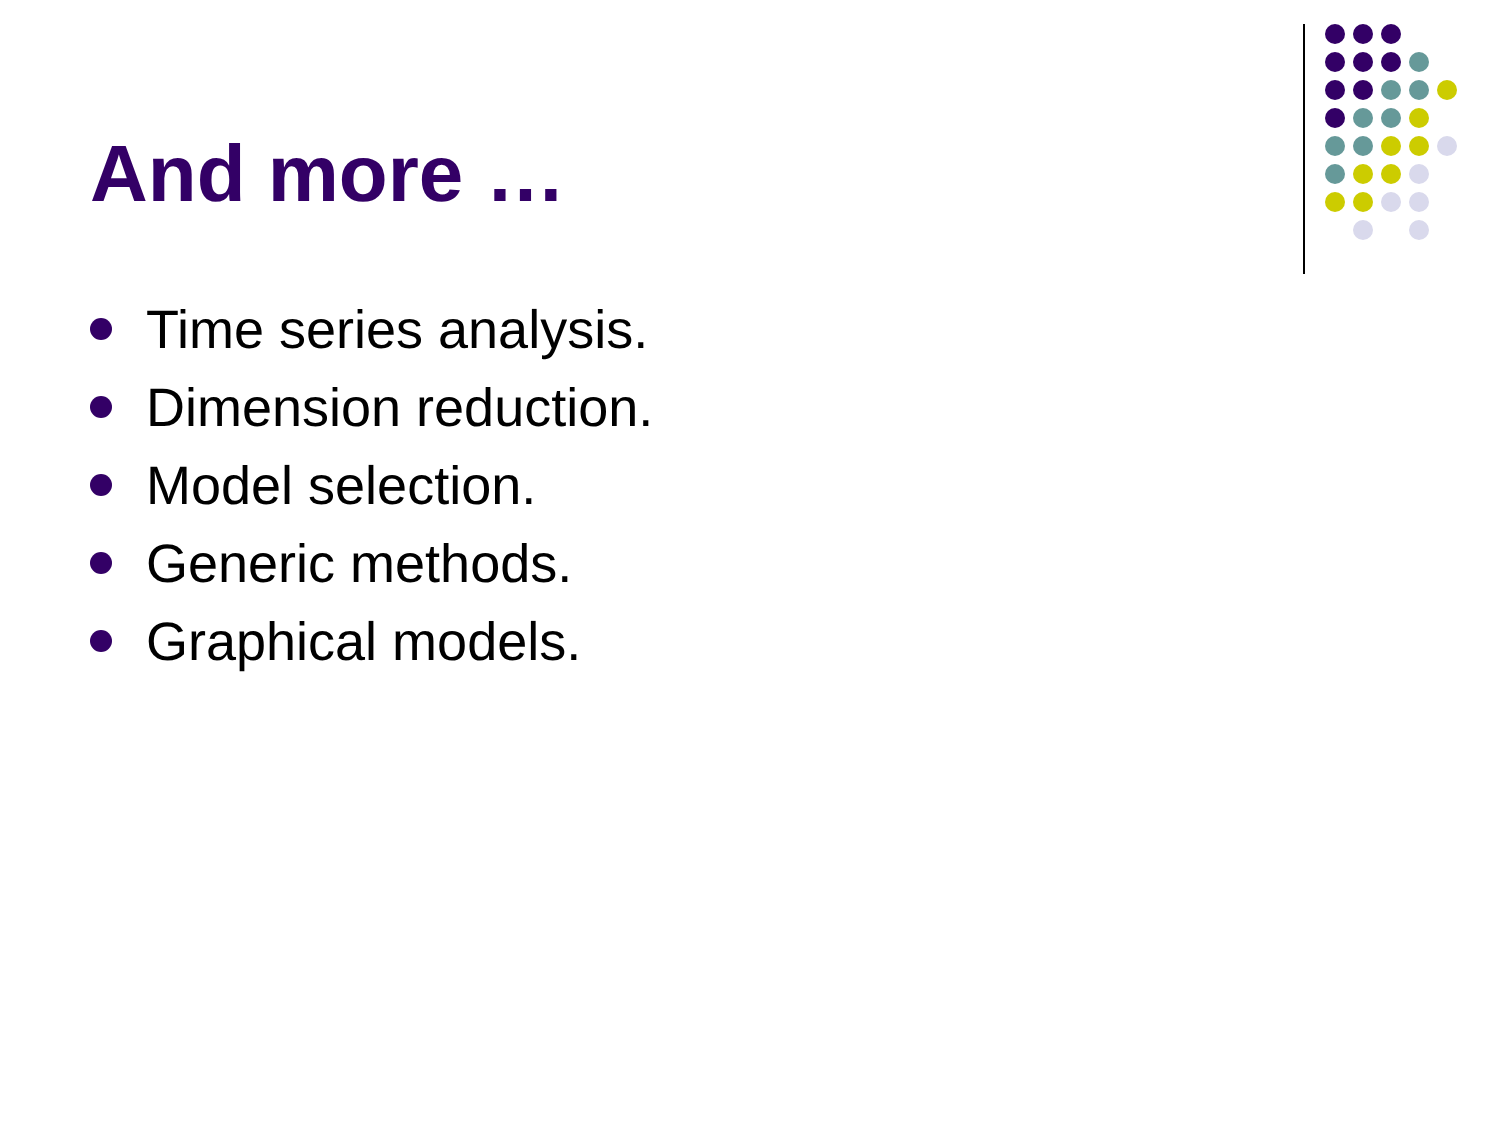And more …
Time series analysis.
Dimension reduction.
Model selection.
Generic methods.
Graphical models.